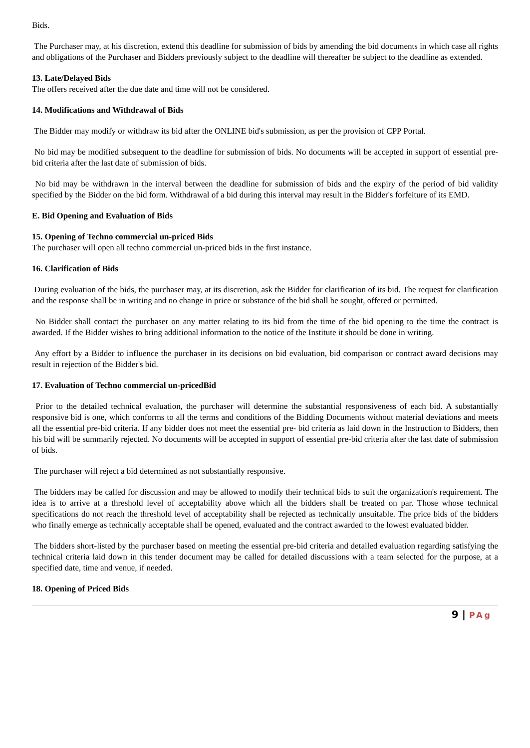Bids.
The Purchaser may, at his discretion, extend this deadline for submission of bids by amending the bid documents in which case all rights and obligations of the Purchaser and Bidders previously subject to the deadline will thereafter be subject to the deadline as extended.
13. Late/Delayed Bids
The offers received after the due date and time will not be considered.
14. Modifications and Withdrawal of Bids
The Bidder may modify or withdraw its bid after the ONLINE bid's submission, as per the provision of CPP Portal.
No bid may be modified subsequent to the deadline for submission of bids. No documents will be accepted in support of essential pre-bid criteria after the last date of submission of bids.
No bid may be withdrawn in the interval between the deadline for submission of bids and the expiry of the period of bid validity specified by the Bidder on the bid form. Withdrawal of a bid during this interval may result in the Bidder's forfeiture of its EMD.
E. Bid Opening and Evaluation of Bids
15. Opening of Techno commercial un-priced Bids
The purchaser will open all techno commercial un-priced bids in the first instance.
16. Clarification of Bids
During evaluation of the bids, the purchaser may, at its discretion, ask the Bidder for clarification of its bid. The request for clarification and the response shall be in writing and no change in price or substance of the bid shall be sought, offered or permitted.
No Bidder shall contact the purchaser on any matter relating to its bid from the time of the bid opening to the time the contract is awarded. If the Bidder wishes to bring additional information to the notice of the Institute it should be done in writing.
Any effort by a Bidder to influence the purchaser in its decisions on bid evaluation, bid comparison or contract award decisions may result in rejection of the Bidder's bid.
17. Evaluation of Techno commercial un-pricedBid
Prior to the detailed technical evaluation, the purchaser will determine the substantial responsiveness of each bid. A substantially responsive bid is one, which conforms to all the terms and conditions of the Bidding Documents without material deviations and meets all the essential pre-bid criteria. If any bidder does not meet the essential pre- bid criteria as laid down in the Instruction to Bidders, then his bid will be summarily rejected. No documents will be accepted in support of essential pre-bid criteria after the last date of submission of bids.
The purchaser will reject a bid determined as not substantially responsive.
The bidders may be called for discussion and may be allowed to modify their technical bids to suit the organization's requirement. The idea is to arrive at a threshold level of acceptability above which all the bidders shall be treated on par. Those whose technical specifications do not reach the threshold level of acceptability shall be rejected as technically unsuitable. The price bids of the bidders who finally emerge as technically acceptable shall be opened, evaluated and the contract awarded to the lowest evaluated bidder.
The bidders short-listed by the purchaser based on meeting the essential pre-bid criteria and detailed evaluation regarding satisfying the technical criteria laid down in this tender document may be called for detailed discussions with a team selected for the purpose, at a specified date, time and venue, if needed.
18. Opening of Priced Bids
9 | PAg